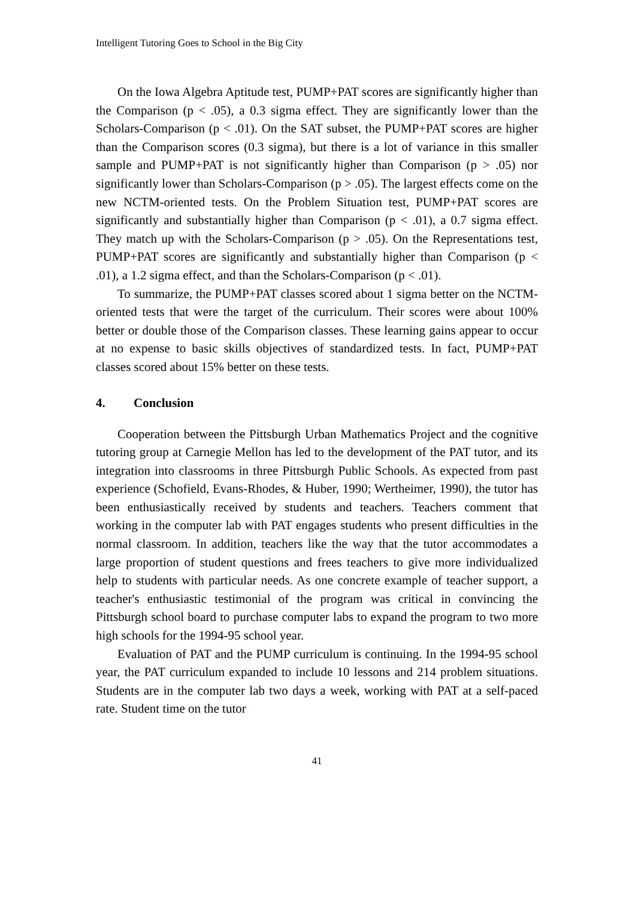Intelligent Tutoring Goes to School in the Big City
On the Iowa Algebra Aptitude test, PUMP+PAT scores are significantly higher than the Comparison (p < .05), a 0.3 sigma effect. They are significantly lower than the Scholars-Comparison (p < .01). On the SAT subset, the PUMP+PAT scores are higher than the Comparison scores (0.3 sigma), but there is a lot of variance in this smaller sample and PUMP+PAT is not significantly higher than Comparison (p > .05) nor significantly lower than Scholars-Comparison (p > .05). The largest effects come on the new NCTM-oriented tests. On the Problem Situation test, PUMP+PAT scores are significantly and substantially higher than Comparison (p < .01), a 0.7 sigma effect. They match up with the Scholars-Comparison (p > .05). On the Representations test, PUMP+PAT scores are significantly and substantially higher than Comparison (p < .01), a 1.2 sigma effect, and than the Scholars-Comparison (p < .01).
To summarize, the PUMP+PAT classes scored about 1 sigma better on the NCTM-oriented tests that were the target of the curriculum. Their scores were about 100% better or double those of the Comparison classes. These learning gains appear to occur at no expense to basic skills objectives of standardized tests. In fact, PUMP+PAT classes scored about 15% better on these tests.
4. Conclusion
Cooperation between the Pittsburgh Urban Mathematics Project and the cognitive tutoring group at Carnegie Mellon has led to the development of the PAT tutor, and its integration into classrooms in three Pittsburgh Public Schools. As expected from past experience (Schofield, Evans-Rhodes, & Huber, 1990; Wertheimer, 1990), the tutor has been enthusiastically received by students and teachers. Teachers comment that working in the computer lab with PAT engages students who present difficulties in the normal classroom. In addition, teachers like the way that the tutor accommodates a large proportion of student questions and frees teachers to give more individualized help to students with particular needs. As one concrete example of teacher support, a teacher's enthusiastic testimonial of the program was critical in convincing the Pittsburgh school board to purchase computer labs to expand the program to two more high schools for the 1994-95 school year.
Evaluation of PAT and the PUMP curriculum is continuing. In the 1994-95 school year, the PAT curriculum expanded to include 10 lessons and 214 problem situations. Students are in the computer lab two days a week, working with PAT at a self-paced rate. Student time on the tutor
41